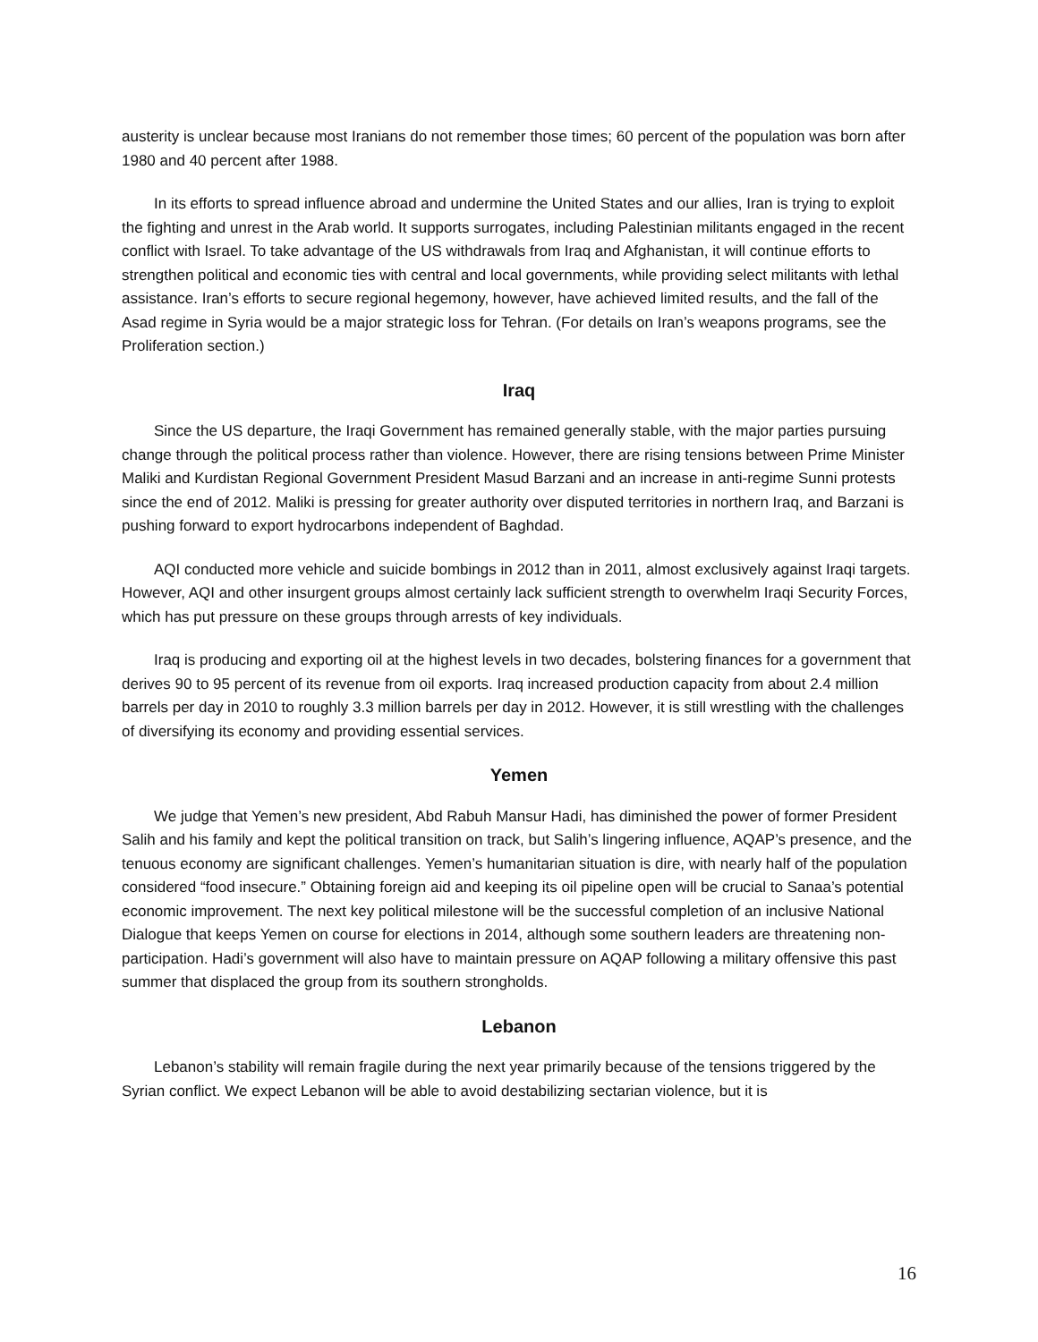austerity is unclear because most Iranians do not remember those times; 60 percent of the population was born after 1980 and 40 percent after 1988.
In its efforts to spread influence abroad and undermine the United States and our allies, Iran is trying to exploit the fighting and unrest in the Arab world. It supports surrogates, including Palestinian militants engaged in the recent conflict with Israel. To take advantage of the US withdrawals from Iraq and Afghanistan, it will continue efforts to strengthen political and economic ties with central and local governments, while providing select militants with lethal assistance. Iran’s efforts to secure regional hegemony, however, have achieved limited results, and the fall of the Asad regime in Syria would be a major strategic loss for Tehran. (For details on Iran’s weapons programs, see the Proliferation section.)
Iraq
Since the US departure, the Iraqi Government has remained generally stable, with the major parties pursuing change through the political process rather than violence. However, there are rising tensions between Prime Minister Maliki and Kurdistan Regional Government President Masud Barzani and an increase in anti-regime Sunni protests since the end of 2012. Maliki is pressing for greater authority over disputed territories in northern Iraq, and Barzani is pushing forward to export hydrocarbons independent of Baghdad.
AQI conducted more vehicle and suicide bombings in 2012 than in 2011, almost exclusively against Iraqi targets. However, AQI and other insurgent groups almost certainly lack sufficient strength to overwhelm Iraqi Security Forces, which has put pressure on these groups through arrests of key individuals.
Iraq is producing and exporting oil at the highest levels in two decades, bolstering finances for a government that derives 90 to 95 percent of its revenue from oil exports. Iraq increased production capacity from about 2.4 million barrels per day in 2010 to roughly 3.3 million barrels per day in 2012. However, it is still wrestling with the challenges of diversifying its economy and providing essential services.
Yemen
We judge that Yemen’s new president, Abd Rabuh Mansur Hadi, has diminished the power of former President Salih and his family and kept the political transition on track, but Salih’s lingering influence, AQAP’s presence, and the tenuous economy are significant challenges. Yemen’s humanitarian situation is dire, with nearly half of the population considered “food insecure.” Obtaining foreign aid and keeping its oil pipeline open will be crucial to Sanaa’s potential economic improvement. The next key political milestone will be the successful completion of an inclusive National Dialogue that keeps Yemen on course for elections in 2014, although some southern leaders are threatening non-participation. Hadi’s government will also have to maintain pressure on AQAP following a military offensive this past summer that displaced the group from its southern strongholds.
Lebanon
Lebanon’s stability will remain fragile during the next year primarily because of the tensions triggered by the Syrian conflict. We expect Lebanon will be able to avoid destabilizing sectarian violence, but it is
16